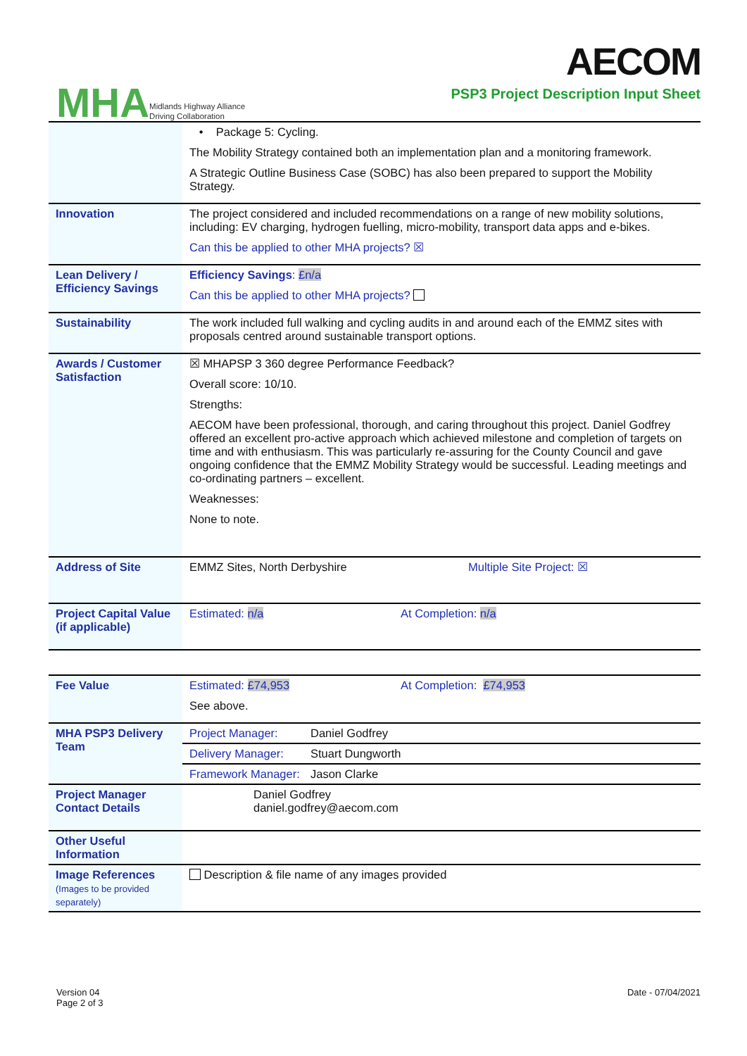MHA Midlands Highway Alliance
Driving Collaboration
AECOM
PSP3 Project Description Input Sheet
| | • Package 5: Cycling. The Mobility Strategy contained both an implementation plan and a monitoring framework. A Strategic Outline Business Case (SOBC) has also been prepared to support the Mobility Strategy. |
| Innovation | The project considered and included recommendations on a range of new mobility solutions, including: EV charging, hydrogen fuelling, micro-mobility, transport data apps and e-bikes. Can this be applied to other MHA projects? ☒ |
| Lean Delivery / Efficiency Savings | Efficiency Savings : £n/a Can this be applied to other MHA projects? |
| Sustainability | The work included full walking and cycling audits in and around each of the EMMZ sites with proposals centred around sustainable transport options. |
| Awards / Customer Satisfaction | ☒ MHAPSP 3 360 degree Performance Feedback? Overall score: 10/10. Strengths: AECOM have been professional, thorough, and caring throughout this project. Daniel Godfrey offered an excellent pro-active approach which achieved milestone and completion of targets on time and with enthusiasm. This was particularly re-assuring for the County Council and gave ongoing confidence that the EMMZ Mobility Strategy would be successful. Leading meetings and co-ordinating partners – excellent. Weaknesses: None to note. |
| Address of Site | EMMZ Sites, North Derbyshire Multiple Site Project: ☒ |
| Project Capital Value (if applicable) | Estimated: n/a At Completion: n/a |
| Fee Value | Estimated: £74,953 At Completion: £74,953 See above. |
| MHA PSP3 Delivery Team | Project Manager: Daniel Godfrey |
| | Delivery Manager: Stuart Dungworth |
| | Framework Manager: Jason Clarke |
| Project Manager Contact Details | Daniel Godfrey daniel.godfrey@aecom.com |
| Other Useful Information | |
| Image References (Images to be provided separately) | Description & file name of any images provided |
Version 04
Page 2 of 3
Date - 07/04/2021